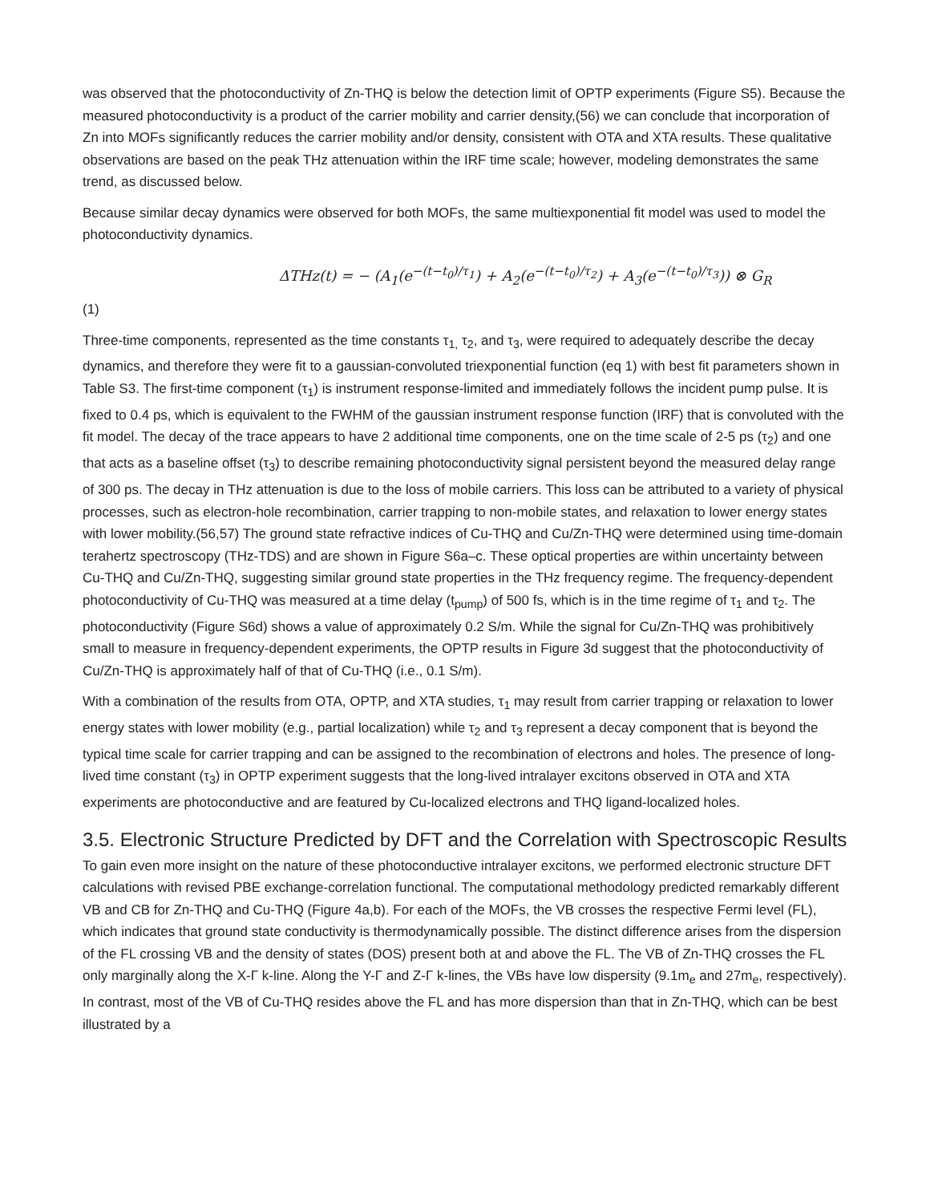was observed that the photoconductivity of Zn-THQ is below the detection limit of OPTP experiments (Figure S5). Because the measured photoconductivity is a product of the carrier mobility and carrier density,(56) we can conclude that incorporation of Zn into MOFs significantly reduces the carrier mobility and/or density, consistent with OTA and XTA results. These qualitative observations are based on the peak THz attenuation within the IRF time scale; however, modeling demonstrates the same trend, as discussed below.
Because similar decay dynamics were observed for both MOFs, the same multiexponential fit model was used to model the photoconductivity dynamics.
ΔTHz(t) = − (A<sub>1</sub>(e<sup>−(t−t<sub>0</sub>)/τ<sub>1</sub></sup>) + A<sub>2</sub>(e<sup>−(t−t<sub>0</sub>)/τ<sub>2</sub></sup>) + A<sub>3</sub>(e<sup>−(t−t<sub>0</sub>)/τ<sub>3</sub></sup>)) ⊗ G<sub>R</sub>
(1)
Three-time components, represented as the time constants τ<sub>1,</sub> τ<sub>2</sub>, and τ<sub>3</sub>, were required to adequately describe the decay dynamics, and therefore they were fit to a gaussian-convoluted triexponential function (eq 1) with best fit parameters shown in Table S3. The first-time component (τ<sub>1</sub>) is instrument response-limited and immediately follows the incident pump pulse. It is fixed to 0.4 ps, which is equivalent to the FWHM of the gaussian instrument response function (IRF) that is convoluted with the fit model. The decay of the trace appears to have 2 additional time components, one on the time scale of 2-5 ps (τ<sub>2</sub>) and one that acts as a baseline offset (τ<sub>3</sub>) to describe remaining photoconductivity signal persistent beyond the measured delay range of 300 ps. The decay in THz attenuation is due to the loss of mobile carriers. This loss can be attributed to a variety of physical processes, such as electron-hole recombination, carrier trapping to non-mobile states, and relaxation to lower energy states with lower mobility.(56,57) The ground state refractive indices of Cu-THQ and Cu/Zn-THQ were determined using time-domain terahertz spectroscopy (THz-TDS) and are shown in Figure S6a–c. These optical properties are within uncertainty between Cu-THQ and Cu/Zn-THQ, suggesting similar ground state properties in the THz frequency regime. The frequency-dependent photoconductivity of Cu-THQ was measured at a time delay (t<sub>pump</sub>) of 500 fs, which is in the time regime of τ<sub>1</sub> and τ<sub>2</sub>. The photoconductivity (Figure S6d) shows a value of approximately 0.2 S/m. While the signal for Cu/Zn-THQ was prohibitively small to measure in frequency-dependent experiments, the OPTP results in Figure 3d suggest that the photoconductivity of Cu/Zn-THQ is approximately half of that of Cu-THQ (i.e., 0.1 S/m).
With a combination of the results from OTA, OPTP, and XTA studies, τ<sub>1</sub> may result from carrier trapping or relaxation to lower energy states with lower mobility (e.g., partial localization) while τ<sub>2</sub> and τ<sub>3</sub> represent a decay component that is beyond the typical time scale for carrier trapping and can be assigned to the recombination of electrons and holes. The presence of long-lived time constant (τ<sub>3</sub>) in OPTP experiment suggests that the long-lived intralayer excitons observed in OTA and XTA experiments are photoconductive and are featured by Cu-localized electrons and THQ ligand-localized holes.
3.5. Electronic Structure Predicted by DFT and the Correlation with Spectroscopic Results
To gain even more insight on the nature of these photoconductive intralayer excitons, we performed electronic structure DFT calculations with revised PBE exchange-correlation functional. The computational methodology predicted remarkably different VB and CB for Zn-THQ and Cu-THQ (Figure 4a,b). For each of the MOFs, the VB crosses the respective Fermi level (FL), which indicates that ground state conductivity is thermodynamically possible. The distinct difference arises from the dispersion of the FL crossing VB and the density of states (DOS) present both at and above the FL. The VB of Zn-THQ crosses the FL only marginally along the X-Γ k-line. Along the Y-Γ and Z-Γ k-lines, the VBs have low dispersity (9.1m<sub>e</sub> and 27m<sub>e</sub>, respectively). In contrast, most of the VB of Cu-THQ resides above the FL and has more dispersion than that in Zn-THQ, which can be best illustrated by a